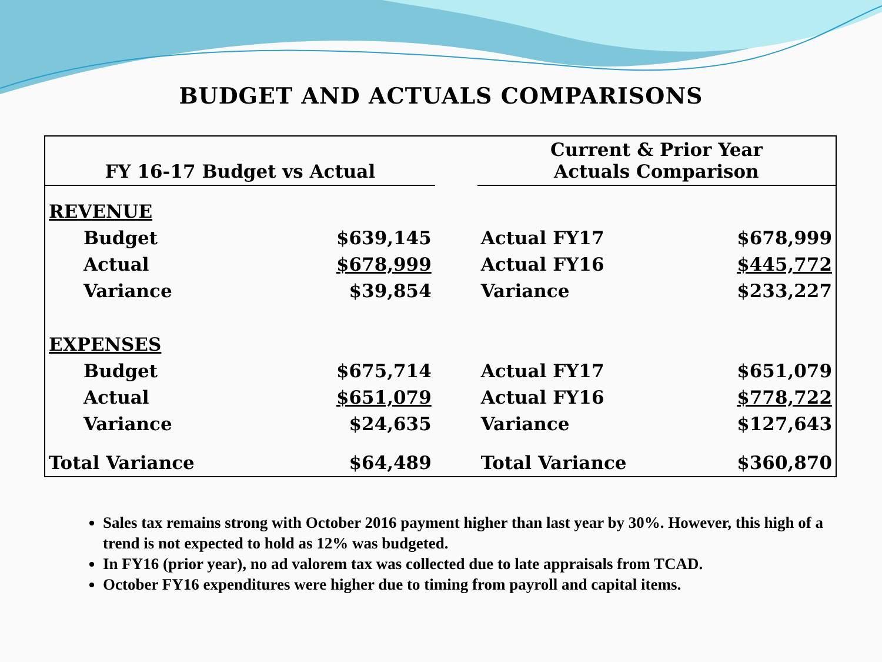BUDGET AND ACTUALS COMPARISONS
| FY 16-17 Budget vs Actual | | | Current & Prior Year Actuals Comparison | |
| --- | --- | --- | --- | --- |
| REVENUE | | | | |
| Budget | $639,145 | | Actual FY17 | $678,999 |
| Actual | $678,999 | | Actual FY16 | $445,772 |
| Variance | $39,854 | | Variance | $233,227 |
| EXPENSES | | | | |
| Budget | $675,714 | | Actual FY17 | $651,079 |
| Actual | $651,079 | | Actual FY16 | $778,722 |
| Variance | $24,635 | | Variance | $127,643 |
| Total Variance | $64,489 | | Total Variance | $360,870 |
Sales tax remains strong with October 2016 payment higher than last year by 30%. However, this high of a trend is not expected to hold as 12% was budgeted.
In FY16 (prior year), no ad valorem tax was collected due to late appraisals from TCAD.
October FY16 expenditures were higher due to timing from payroll and capital items.